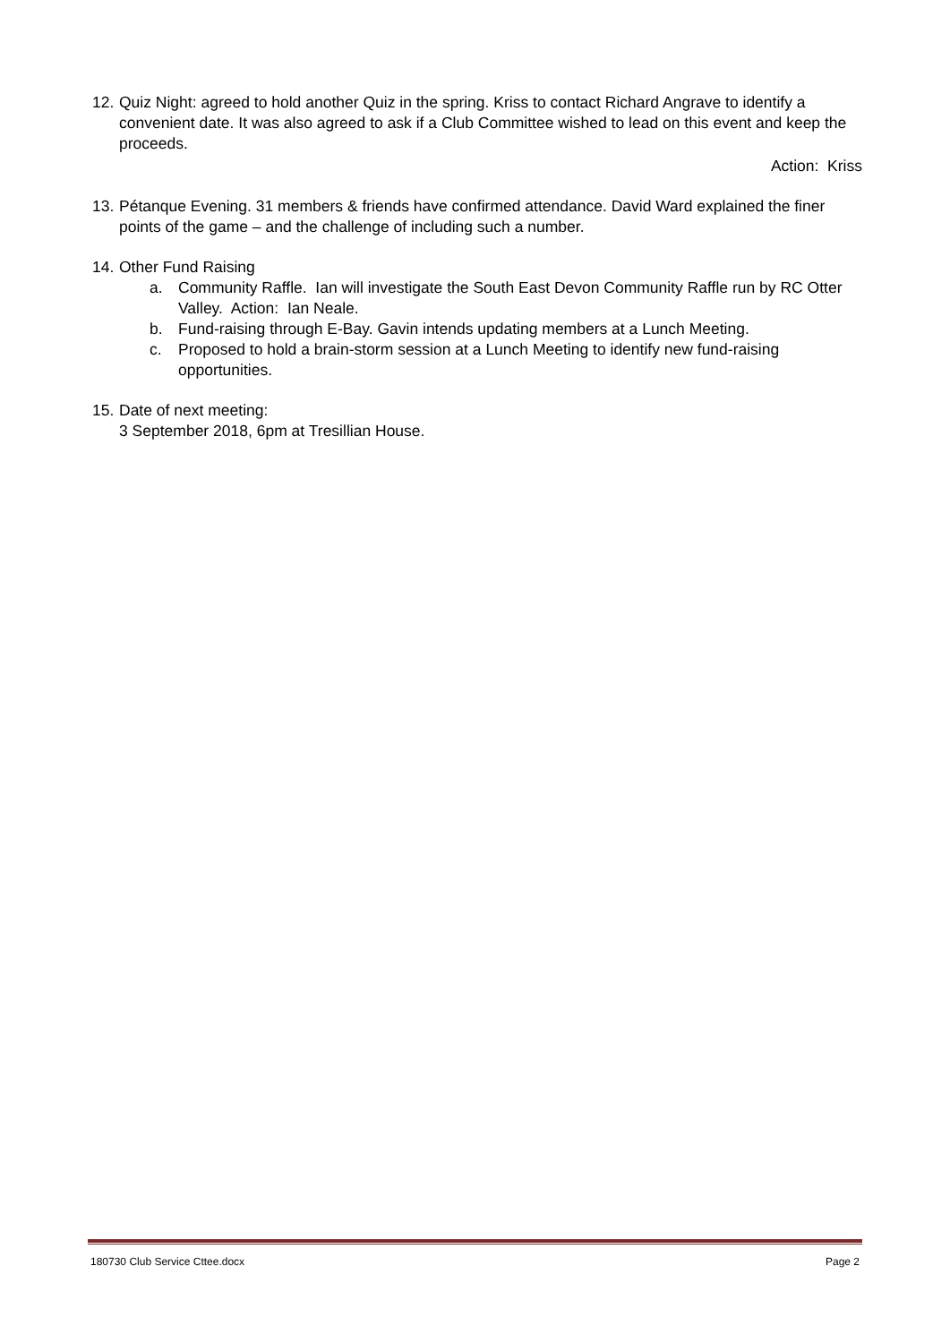12.
Quiz Night: agreed to hold another Quiz in the spring. Kriss to contact Richard Angrave to identify a convenient date. It was also agreed to ask if a Club Committee wished to lead on this event and keep the proceeds.
Action: Kriss
13.
Pétanque Evening. 31 members & friends have confirmed attendance. David Ward explained the finer points of the game – and the challenge of including such a number.
14.
Other Fund Raising
a. Community Raffle. Ian will investigate the South East Devon Community Raffle run by RC Otter Valley. Action: Ian Neale.
b. Fund-raising through E-Bay. Gavin intends updating members at a Lunch Meeting.
c. Proposed to hold a brain-storm session at a Lunch Meeting to identify new fund-raising opportunities.
15.
Date of next meeting:
3 September 2018, 6pm at Tresillian House.
180730 Club Service Cttee.docx Page 2